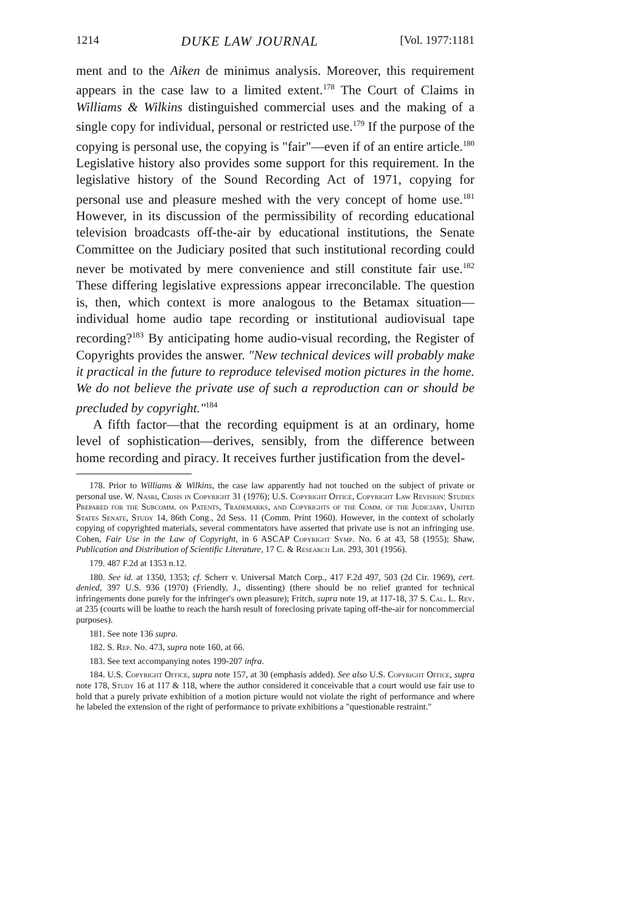1214 DUKE LAW JOURNAL [Vol. 1977:1181
ment and to the Aiken de minimus analysis. Moreover, this requirement appears in the case law to a limited extent.<sup>178</sup> The Court of Claims in Williams & Wilkins distinguished commercial uses and the making of a single copy for individual, personal or restricted use.<sup>179</sup> If the purpose of the copying is personal use, the copying is "fair"—even if of an entire article.<sup>180</sup> Legislative history also provides some support for this requirement. In the legislative history of the Sound Recording Act of 1971, copying for personal use and pleasure meshed with the very concept of home use.<sup>181</sup> However, in its discussion of the permissibility of recording educational television broadcasts off-the-air by educational institutions, the Senate Committee on the Judiciary posited that such institutional recording could never be motivated by mere convenience and still constitute fair use.<sup>182</sup> These differing legislative expressions appear irreconcilable. The question is, then, which context is more analogous to the Betamax situation—individual home audio tape recording or institutional audiovisual tape recording?<sup>183</sup> By anticipating home audio-visual recording, the Register of Copyrights provides the answer. "New technical devices will probably make it practical in the future to reproduce televised motion pictures in the home. We do not believe the private use of such a reproduction can or should be precluded by copyright."<sup>184</sup>
A fifth factor—that the recording equipment is at an ordinary, home level of sophistication—derives, sensibly, from the difference between home recording and piracy. It receives further justification from the devel-
178. Prior to Williams & Wilkins, the case law apparently had not touched on the subject of private or personal use. W. Nasri, Crisis in Copyright 31 (1976); U.S. Copyright Office, Copyright Law Revision: Studies Prepared for the Subcomm. on Patents, Trademarks, and Copyrights of the Comm. of the Judiciary, United States Senate, Study 14, 86th Cong., 2d Sess. 11 (Comm. Print 1960). However, in the context of scholarly copying of copyrighted materials, several commentators have asserted that private use is not an infringing use. Cohen, Fair Use in the Law of Copyright, in 6 ASCAP Copyright Symp. No. 6 at 43, 58 (1955); Shaw, Publication and Distribution of Scientific Literature, 17 C. & Research Lib. 293, 301 (1956).
179. 487 F.2d at 1353 n.12.
180. See id. at 1350, 1353; cf. Scherr v. Universal Match Corp., 417 F.2d 497, 503 (2d Cir. 1969), cert. denied, 397 U.S. 936 (1970) (Friendly, J., dissenting) (there should be no relief granted for technical infringements done purely for the infringer's own pleasure); Fritch, supra note 19, at 117-18, 37 S. Cal. L. Rev. at 235 (courts will be loathe to reach the harsh result of foreclosing private taping off-the-air for noncommercial purposes).
181. See note 136 supra.
182. S. Rep. No. 473, supra note 160, at 66.
183. See text accompanying notes 199-207 infra.
184. U.S. Copyright Office, supra note 157, at 30 (emphasis added). See also U.S. Copyright Office, supra note 178, Study 16 at 117 & 118, where the author considered it conceivable that a court would use fair use to hold that a purely private exhibition of a motion picture would not violate the right of performance and where he labeled the extension of the right of performance to private exhibitions a "questionable restraint."